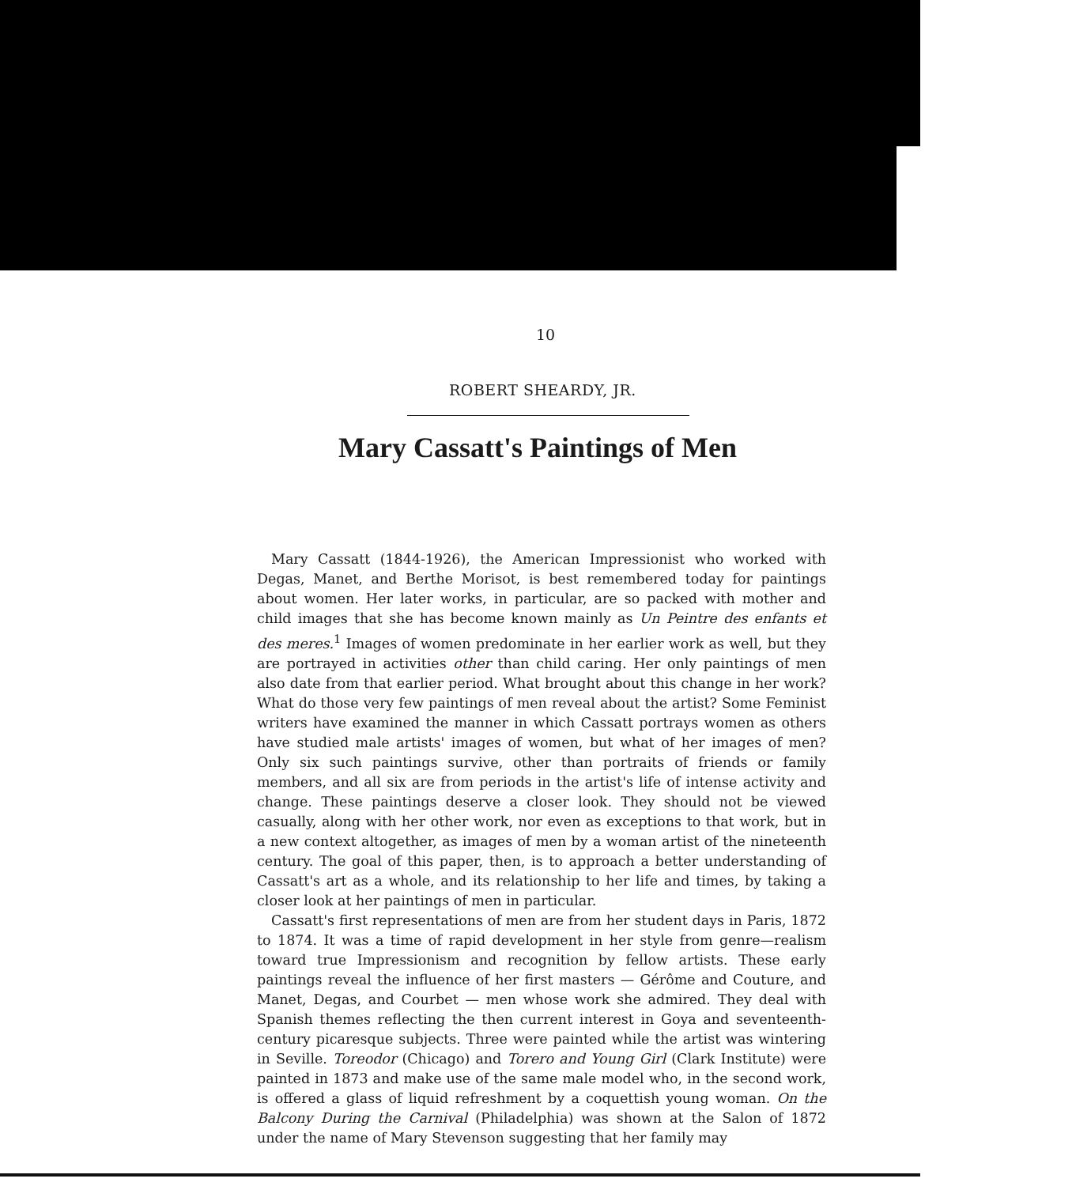10
ROBERT SHEARDY, JR.
Mary Cassatt's Paintings of Men
Mary Cassatt (1844-1926), the American Impressionist who worked with Degas, Manet, and Berthe Morisot, is best remembered today for paintings about women. Her later works, in particular, are so packed with mother and child images that she has become known mainly as Un Peintre des enfants et des meres.<sup>1</sup> Images of women predominate in her earlier work as well, but they are portrayed in activities other than child caring. Her only paintings of men also date from that earlier period. What brought about this change in her work? What do those very few paintings of men reveal about the artist? Some Feminist writers have examined the manner in which Cassatt portrays women as others have studied male artists' images of women, but what of her images of men? Only six such paintings survive, other than portraits of friends or family members, and all six are from periods in the artist's life of intense activity and change. These paintings deserve a closer look. They should not be viewed casually, along with her other work, nor even as exceptions to that work, but in a new context altogether, as images of men by a woman artist of the nineteenth century. The goal of this paper, then, is to approach a better understanding of Cassatt's art as a whole, and its relationship to her life and times, by taking a closer look at her paintings of men in particular.
Cassatt's first representations of men are from her student days in Paris, 1872 to 1874. It was a time of rapid development in her style from genre—realism toward true Impressionism and recognition by fellow artists. These early paintings reveal the influence of her first masters — Gérôme and Couture, and Manet, Degas, and Courbet — men whose work she admired. They deal with Spanish themes reflecting the then current interest in Goya and seventeenth-century picaresque subjects. Three were painted while the artist was wintering in Seville. Toreodor (Chicago) and Torero and Young Girl (Clark Institute) were painted in 1873 and make use of the same male model who, in the second work, is offered a glass of liquid refreshment by a coquettish young woman. On the Balcony During the Carnival (Philadelphia) was shown at the Salon of 1872 under the name of Mary Stevenson suggesting that her family may